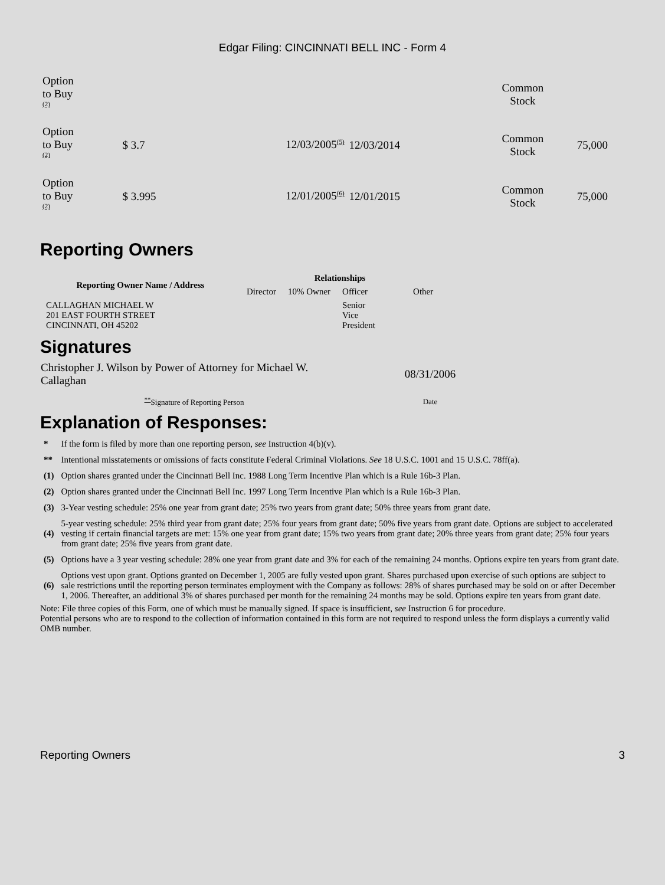Edgar Filing: CINCINNATI BELL INC - Form 4
| Option to Buy <sup>(2)</sup> | | | | Common Stock | |
| Option to Buy <sup>(2)</sup> | $ 3.7 | 12/03/2005<sup>(5)</sup> | 12/03/2014 | Common Stock | 75,000 |
| Option to Buy <sup>(2)</sup> | $ 3.995 | 12/01/2005<sup>(6)</sup> | 12/01/2015 | Common Stock | 75,000 |
Reporting Owners
| Reporting Owner Name / Address | Relationships | | | |
| --- | --- | --- | --- | --- |
| | Director | 10% Owner | Officer | Other |
| CALLAGHAN MICHAEL W 201 EAST FOURTH STREET CINCINNATI, OH 45202 | | | Senior Vice President | |
Signatures
| Christopher J. Wilson by Power of Attorney for Michael W. Callaghan | 08/31/2006 |
| <sup>**</sup> Signature of Reporting Person | Date |
Explanation of Responses:
| * | If the form is filed by more than one reporting person, see Instruction 4(b)(v). |
| ** | Intentional misstatements or omissions of facts constitute Federal Criminal Violations. See 18 U.S.C. 1001 and 15 U.S.C. 78ff(a). |
| (1) | Option shares granted under the Cincinnati Bell Inc. 1988 Long Term Incentive Plan which is a Rule 16b-3 Plan. |
| (2) | Option shares granted under the Cincinnati Bell Inc. 1997 Long Term Incentive Plan which is a Rule 16b-3 Plan. |
| (3) | 3-Year vesting schedule: 25% one year from grant date; 25% two years from grant date; 50% three years from grant date. |
| (4) | 5-year vesting schedule: 25% third year from grant date; 25% four years from grant date; 50% five years from grant date. Options are subject to accelerated vesting if certain financial targets are met: 15% one year from grant date; 15% two years from grant date; 20% three years from grant date; 25% four years from grant date; 25% five years from grant date. |
| (5) | Options have a 3 year vesting schedule: 28% one year from grant date and 3% for each of the remaining 24 months. Options expire ten years from grant date. |
| (6) | Options vest upon grant. Options granted on December 1, 2005 are fully vested upon grant. Shares purchased upon exercise of such options are subject to sale restrictions until the reporting person terminates employment with the Company as follows: 28% of shares purchased may be sold on or after December 1, 2006. Thereafter, an additional 3% of shares purchased per month for the remaining 24 months may be sold. Options expire ten years from grant date. |
Note: File three copies of this Form, one of which must be manually signed. If space is insufficient, see Instruction 6 for procedure.
Potential persons who are to respond to the collection of information contained in this form are not required to respond unless the form displays a currently valid OMB number.
Reporting Owners 3